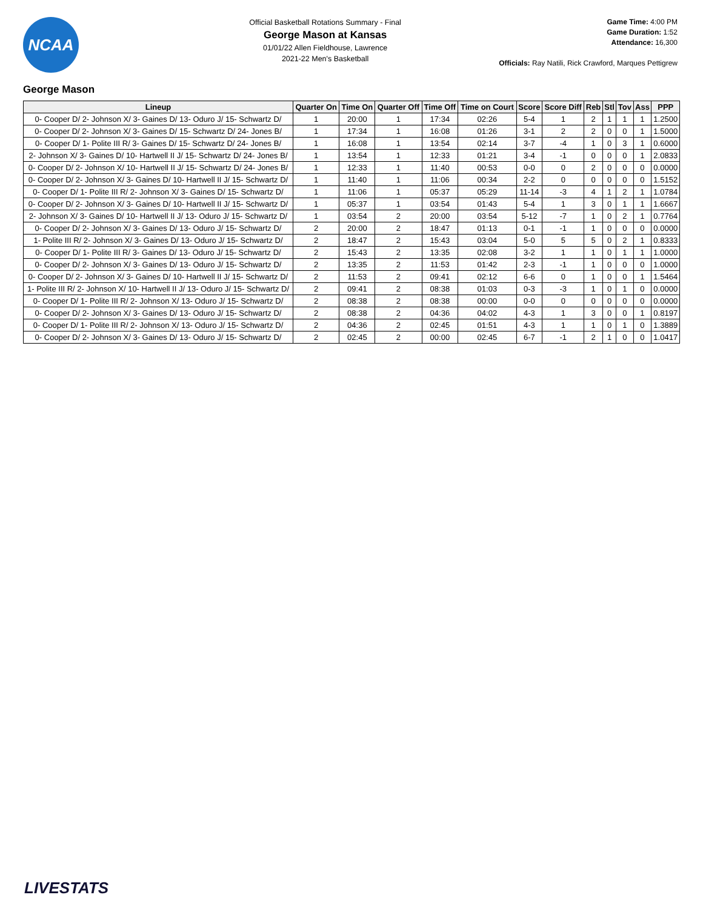NCAA
Official Basketball Rotations Summary - Final
George Mason at Kansas
01/01/22 Allen Fieldhouse, Lawrence
2021-22 Men's Basketball
Game Time: 4:00 PM
Game Duration: 1:52
Attendance: 16,300
Officials: Ray Natili, Rick Crawford, Marques Pettigrew
George Mason
| Lineup | Quarter On | Time On | Quarter Off | Time Off | Time on Court | Score | Score Diff | Reb | Stl | Tov | Ass | PPP |
| --- | --- | --- | --- | --- | --- | --- | --- | --- | --- | --- | --- | --- |
| 0- Cooper D/ 2- Johnson X/ 3- Gaines D/ 13- Oduro J/ 15- Schwartz D/ | 1 | 20:00 | 1 | 17:34 | 02:26 | 5-4 | 1 | 2 | 1 | 1 | 1 | 1.2500 |
| 0- Cooper D/ 2- Johnson X/ 3- Gaines D/ 15- Schwartz D/ 24- Jones B/ | 1 | 17:34 | 1 | 16:08 | 01:26 | 3-1 | 2 | 2 | 0 | 0 | 1 | 1.5000 |
| 0- Cooper D/ 1- Polite III R/ 3- Gaines D/ 15- Schwartz D/ 24- Jones B/ | 1 | 16:08 | 1 | 13:54 | 02:14 | 3-7 | -4 | 1 | 0 | 3 | 1 | 0.6000 |
| 2- Johnson X/ 3- Gaines D/ 10- Hartwell II J/ 15- Schwartz D/ 24- Jones B/ | 1 | 13:54 | 1 | 12:33 | 01:21 | 3-4 | -1 | 0 | 0 | 0 | 1 | 2.0833 |
| 0- Cooper D/ 2- Johnson X/ 10- Hartwell II J/ 15- Schwartz D/ 24- Jones B/ | 1 | 12:33 | 1 | 11:40 | 00:53 | 0-0 | 0 | 2 | 0 | 0 | 0 | 0.0000 |
| 0- Cooper D/ 2- Johnson X/ 3- Gaines D/ 10- Hartwell II J/ 15- Schwartz D/ | 1 | 11:40 | 1 | 11:06 | 00:34 | 2-2 | 0 | 0 | 0 | 0 | 0 | 1.5152 |
| 0- Cooper D/ 1- Polite III R/ 2- Johnson X/ 3- Gaines D/ 15- Schwartz D/ | 1 | 11:06 | 1 | 05:37 | 05:29 | 11-14 | -3 | 4 | 1 | 2 | 1 | 1.0784 |
| 0- Cooper D/ 2- Johnson X/ 3- Gaines D/ 10- Hartwell II J/ 15- Schwartz D/ | 1 | 05:37 | 1 | 03:54 | 01:43 | 5-4 | 1 | 3 | 0 | 1 | 1 | 1.6667 |
| 2- Johnson X/ 3- Gaines D/ 10- Hartwell II J/ 13- Oduro J/ 15- Schwartz D/ | 1 | 03:54 | 2 | 20:00 | 03:54 | 5-12 | -7 | 1 | 0 | 2 | 1 | 0.7764 |
| 0- Cooper D/ 2- Johnson X/ 3- Gaines D/ 13- Oduro J/ 15- Schwartz D/ | 2 | 20:00 | 2 | 18:47 | 01:13 | 0-1 | -1 | 1 | 0 | 0 | 0 | 0.0000 |
| 1- Polite III R/ 2- Johnson X/ 3- Gaines D/ 13- Oduro J/ 15- Schwartz D/ | 2 | 18:47 | 2 | 15:43 | 03:04 | 5-0 | 5 | 5 | 0 | 2 | 1 | 0.8333 |
| 0- Cooper D/ 1- Polite III R/ 3- Gaines D/ 13- Oduro J/ 15- Schwartz D/ | 2 | 15:43 | 2 | 13:35 | 02:08 | 3-2 | 1 | 1 | 0 | 1 | 1 | 1.0000 |
| 0- Cooper D/ 2- Johnson X/ 3- Gaines D/ 13- Oduro J/ 15- Schwartz D/ | 2 | 13:35 | 2 | 11:53 | 01:42 | 2-3 | -1 | 1 | 0 | 0 | 0 | 1.0000 |
| 0- Cooper D/ 2- Johnson X/ 3- Gaines D/ 10- Hartwell II J/ 15- Schwartz D/ | 2 | 11:53 | 2 | 09:41 | 02:12 | 6-6 | 0 | 1 | 0 | 0 | 1 | 1.5464 |
| 1- Polite III R/ 2- Johnson X/ 10- Hartwell II J/ 13- Oduro J/ 15- Schwartz D/ | 2 | 09:41 | 2 | 08:38 | 01:03 | 0-3 | -3 | 1 | 0 | 1 | 0 | 0.0000 |
| 0- Cooper D/ 1- Polite III R/ 2- Johnson X/ 13- Oduro J/ 15- Schwartz D/ | 2 | 08:38 | 2 | 08:38 | 00:00 | 0-0 | 0 | 0 | 0 | 0 | 0 | 0.0000 |
| 0- Cooper D/ 2- Johnson X/ 3- Gaines D/ 13- Oduro J/ 15- Schwartz D/ | 2 | 08:38 | 2 | 04:36 | 04:02 | 4-3 | 1 | 3 | 0 | 0 | 1 | 0.8197 |
| 0- Cooper D/ 1- Polite III R/ 2- Johnson X/ 13- Oduro J/ 15- Schwartz D/ | 2 | 04:36 | 2 | 02:45 | 01:51 | 4-3 | 1 | 1 | 0 | 1 | 0 | 1.3889 |
| 0- Cooper D/ 2- Johnson X/ 3- Gaines D/ 13- Oduro J/ 15- Schwartz D/ | 2 | 02:45 | 2 | 00:00 | 02:45 | 6-7 | -1 | 2 | 1 | 0 | 0 | 1.0417 |
LIVESTATS